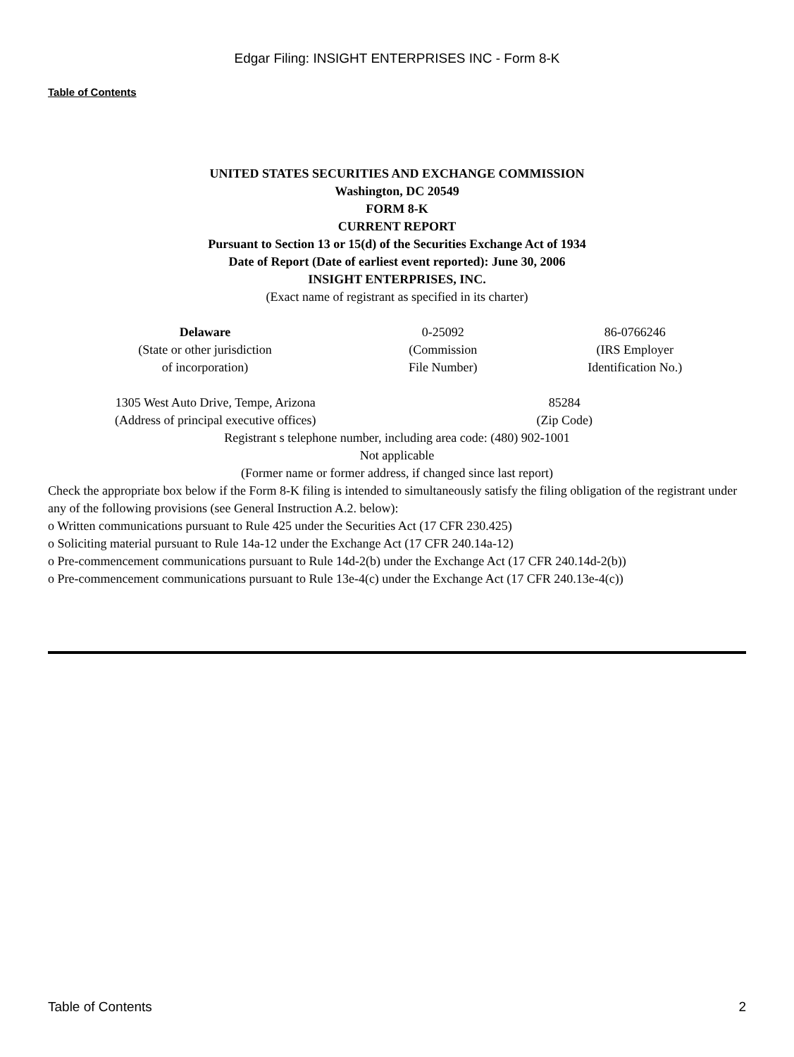Edgar Filing: INSIGHT ENTERPRISES INC - Form 8-K
Table of Contents
UNITED STATES SECURITIES AND EXCHANGE COMMISSION
Washington, DC 20549
FORM 8-K
CURRENT REPORT
Pursuant to Section 13 or 15(d) of the Securities Exchange Act of 1934
Date of Report (Date of earliest event reported): June 30, 2006
INSIGHT ENTERPRISES, INC.
(Exact name of registrant as specified in its charter)
| Delaware | 0-25092 | 86-0766246 |
| (State or other jurisdiction of incorporation) | (Commission File Number) | (IRS Employer Identification No.) |
| 1305 West Auto Drive, Tempe, Arizona | 85284 |
| (Address of principal executive offices) | (Zip Code) |
Registrant s telephone number, including area code: (480) 902-1001
Not applicable
(Former name or former address, if changed since last report)
Check the appropriate box below if the Form 8-K filing is intended to simultaneously satisfy the filing obligation of the registrant under any of the following provisions (see General Instruction A.2. below):
o Written communications pursuant to Rule 425 under the Securities Act (17 CFR 230.425)
o Soliciting material pursuant to Rule 14a-12 under the Exchange Act (17 CFR 240.14a-12)
o Pre-commencement communications pursuant to Rule 14d-2(b) under the Exchange Act (17 CFR 240.14d-2(b))
o Pre-commencement communications pursuant to Rule 13e-4(c) under the Exchange Act (17 CFR 240.13e-4(c))
Table of Contents 2